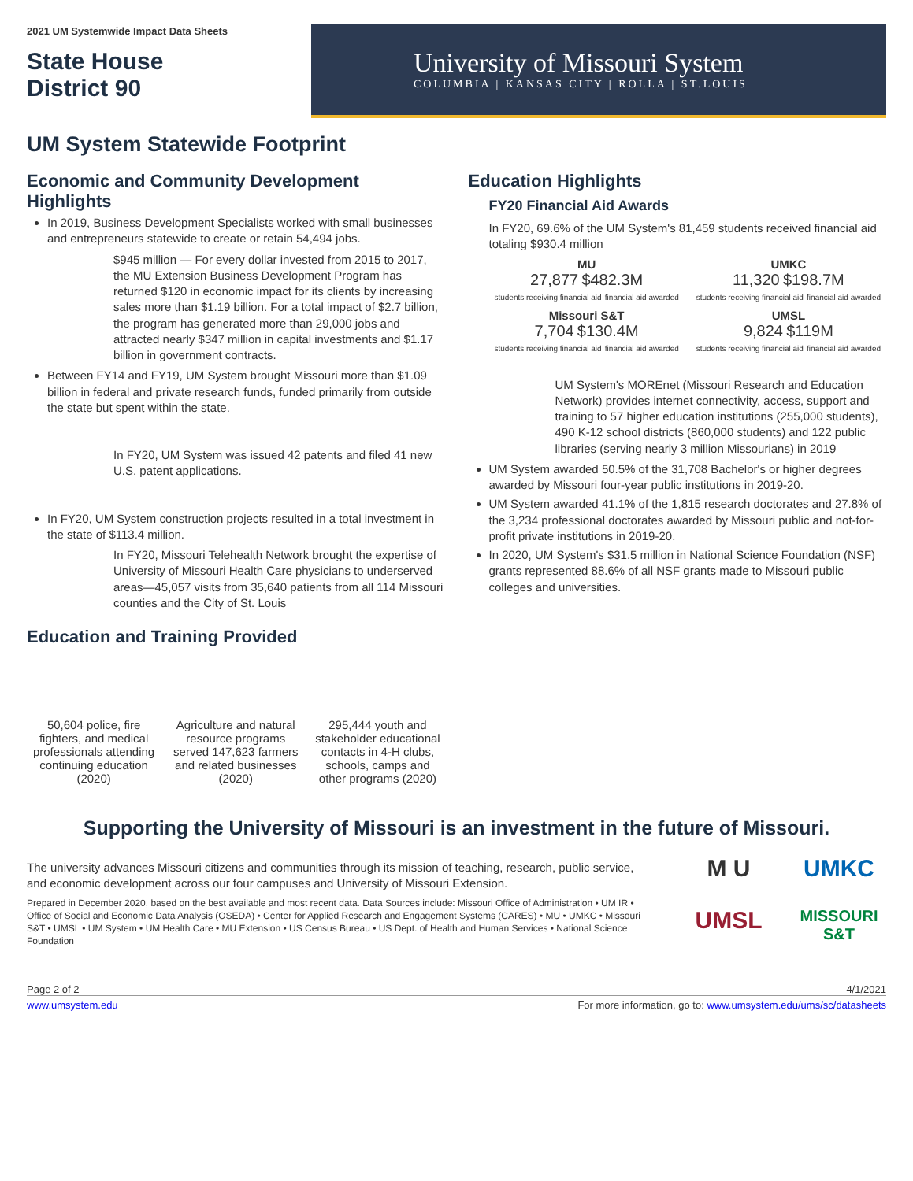2021 UM Systemwide Impact Data Sheets
State House
District 90
University of Missouri System
COLUMBIA | KANSAS CITY | ROLLA | ST.LOUIS
UM System Statewide Footprint
Economic and Community Development Highlights
In 2019, Business Development Specialists worked with small businesses and entrepreneurs statewide to create or retain 54,494 jobs.
$945 million — For every dollar invested from 2015 to 2017, the MU Extension Business Development Program has returned $120 in economic impact for its clients by increasing sales more than $1.19 billion. For a total impact of $2.7 billion, the program has generated more than 29,000 jobs and attracted nearly $347 million in capital investments and $1.17 billion in government contracts.
Between FY14 and FY19, UM System brought Missouri more than $1.09 billion in federal and private research funds, funded primarily from outside the state but spent within the state.
In FY20, UM System was issued 42 patents and filed 41 new U.S. patent applications.
In FY20, UM System construction projects resulted in a total investment in the state of $113.4 million.
In FY20, Missouri Telehealth Network brought the expertise of University of Missouri Health Care physicians to underserved areas—45,057 visits from 35,640 patients from all 114 Missouri counties and the City of St. Louis
Education and Training Provided
50,604 police, fire fighters, and medical professionals attending continuing education (2020)
Agriculture and natural resource programs served 147,623 farmers and related businesses (2020)
295,444 youth and stakeholder educational contacts in 4-H clubs, schools, camps and other programs (2020)
Education Highlights
FY20 Financial Aid Awards
In FY20, 69.6% of the UM System's 81,459 students received financial aid totaling $930.4 million
MU
27,877 $482.3M
students receiving financial aid financial aid awarded
UMKC
11,320 $198.7M
students receiving financial aid financial aid awarded
Missouri S&T
7,704 $130.4M
students receiving financial aid financial aid awarded
UMSL
9,824 $119M
students receiving financial aid financial aid awarded
UM System's MOREnet (Missouri Research and Education Network) provides internet connectivity, access, support and training to 57 higher education institutions (255,000 students), 490 K-12 school districts (860,000 students) and 122 public libraries (serving nearly 3 million Missourians) in 2019
UM System awarded 50.5% of the 31,708 Bachelor's or higher degrees awarded by Missouri four-year public institutions in 2019-20.
UM System awarded 41.1% of the 1,815 research doctorates and 27.8% of the 3,234 professional doctorates awarded by Missouri public and not-for-profit private institutions in 2019-20.
In 2020, UM System's $31.5 million in National Science Foundation (NSF) grants represented 88.6% of all NSF grants made to Missouri public colleges and universities.
Supporting the University of Missouri is an investment in the future of Missouri.
The university advances Missouri citizens and communities through its mission of teaching, research, public service, and economic development across our four campuses and University of Missouri Extension.
Prepared in December 2020, based on the best available and most recent data. Data Sources include: Missouri Office of Administration • UM IR • Office of Social and Economic Data Analysis (OSEDA) • Center for Applied Research and Engagement Systems (CARES) • MU • UMKC • Missouri S&T • UMSL • UM System • UM Health Care • MU Extension • US Census Bureau • US Dept. of Health and Human Services • National Science Foundation
M U UMKC UMSL MISSOURI S&T
Page 2 of 2 4/1/2021
www.umsystem.edu For more information, go to: www.umsystem.edu/ums/sc/datasheets